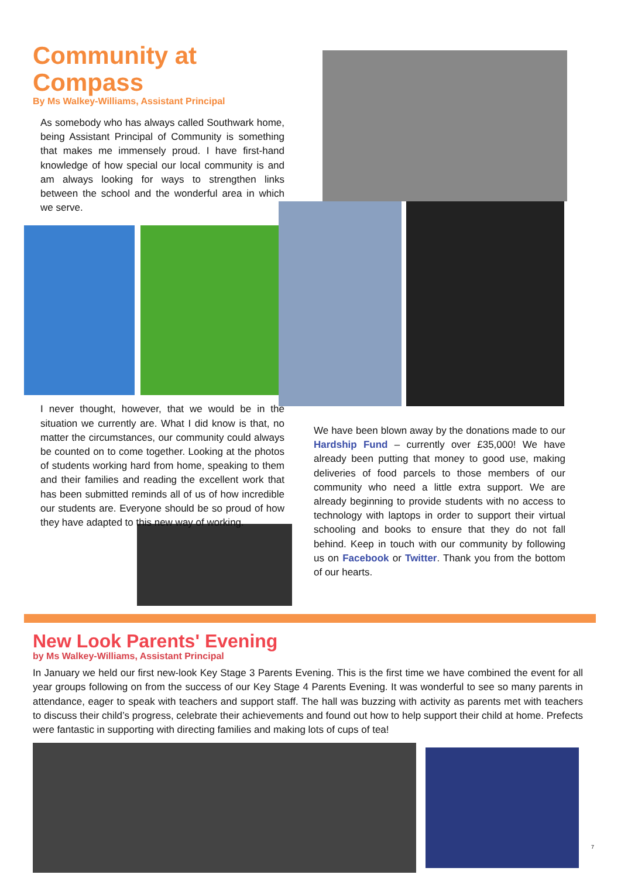Community at Compass
By Ms Walkey-Williams, Assistant Principal
As somebody who has always called Southwark home, being Assistant Principal of Community is something that makes me immensely proud. I have first-hand knowledge of how special our local community is and am always looking for ways to strengthen links between the school and the wonderful area in which we serve.
I never thought, however, that we would be in the situation we currently are. What I did know is that, no matter the circumstances, our community could always be counted on to come together. Looking at the photos of students working hard from home, speaking to them and their families and reading the excellent work that has been submitted reminds all of us of how incredible our students are. Everyone should be so proud of how they have adapted to this new way of working.
We have been blown away by the donations made to our Hardship Fund – currently over £35,000! We have already been putting that money to good use, making deliveries of food parcels to those members of our community who need a little extra support. We are already beginning to provide students with no access to technology with laptops in order to support their virtual schooling and books to ensure that they do not fall behind. Keep in touch with our community by following us on Facebook or Twitter. Thank you from the bottom of our hearts.
New Look Parents' Evening
by Ms Walkey-Williams, Assistant Principal
In January we held our first new-look Key Stage 3 Parents Evening. This is the first time we have combined the event for all year groups following on from the success of our Key Stage 4 Parents Evening. It was wonderful to see so many parents in attendance, eager to speak with teachers and support staff. The hall was buzzing with activity as parents met with teachers to discuss their child’s progress, celebrate their achievements and found out how to help support their child at home. Prefects were fantastic in supporting with directing families and making lots of cups of tea!
7